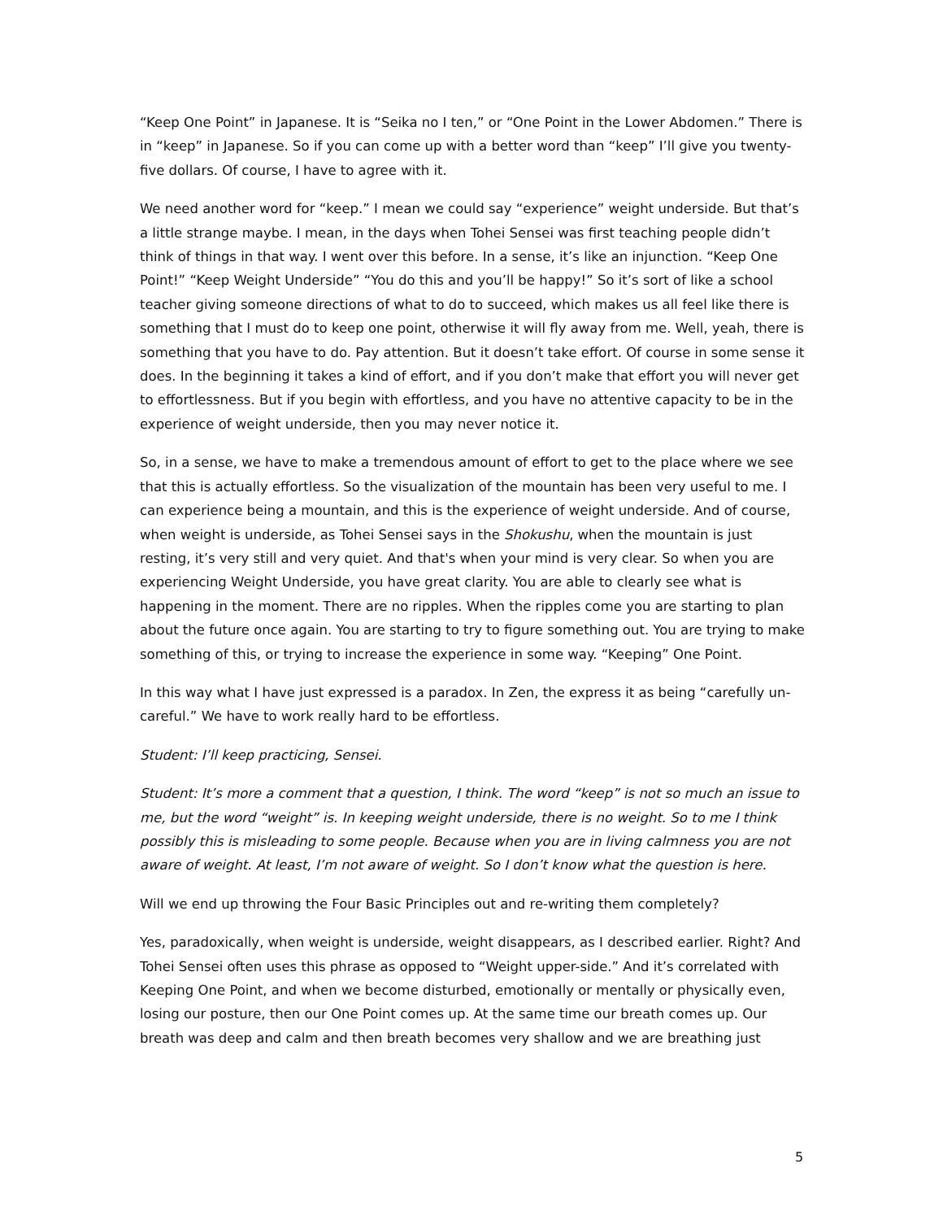“Keep One Point” in Japanese. It is “Seika no I ten,” or “One Point in the Lower Abdomen.” There is in “keep” in Japanese. So if you can come up with a better word than “keep” I’ll give you twenty-five dollars. Of course, I have to agree with it.
We need another word for “keep.” I mean we could say “experience” weight underside. But that’s a little strange maybe. I mean, in the days when Tohei Sensei was first teaching people didn’t think of things in that way. I went over this before. In a sense, it’s like an injunction. “Keep One Point!” “Keep Weight Underside” “You do this and you’ll be happy!” So it’s sort of like a school teacher giving someone directions of what to do to succeed, which makes us all feel like there is something that I must do to keep one point, otherwise it will fly away from me. Well, yeah, there is something that you have to do. Pay attention. But it doesn’t take effort. Of course in some sense it does. In the beginning it takes a kind of effort, and if you don’t make that effort you will never get to effortlessness. But if you begin with effortless, and you have no attentive capacity to be in the experience of weight underside, then you may never notice it.
So, in a sense, we have to make a tremendous amount of effort to get to the place where we see that this is actually effortless. So the visualization of the mountain has been very useful to me. I can experience being a mountain, and this is the experience of weight underside. And of course, when weight is underside, as Tohei Sensei says in the Shokushu, when the mountain is just resting, it’s very still and very quiet. And that's when your mind is very clear. So when you are experiencing Weight Underside, you have great clarity. You are able to clearly see what is happening in the moment. There are no ripples. When the ripples come you are starting to plan about the future once again. You are starting to try to figure something out. You are trying to make something of this, or trying to increase the experience in some way. “Keeping” One Point.
In this way what I have just expressed is a paradox. In Zen, the express it as being “carefully un-careful.” We have to work really hard to be effortless.
Student: I’ll keep practicing, Sensei.
Student: It’s more a comment that a question, I think. The word “keep” is not so much an issue to me, but the word “weight” is. In keeping weight underside, there is no weight. So to me I think possibly this is misleading to some people. Because when you are in living calmness you are not aware of weight. At least, I’m not aware of weight. So I don’t know what the question is here.
Will we end up throwing the Four Basic Principles out and re-writing them completely?
Yes, paradoxically, when weight is underside, weight disappears, as I described earlier. Right? And Tohei Sensei often uses this phrase as opposed to “Weight upper-side.” And it’s correlated with Keeping One Point, and when we become disturbed, emotionally or mentally or physically even, losing our posture, then our One Point comes up. At the same time our breath comes up. Our breath was deep and calm and then breath becomes very shallow and we are breathing just
5